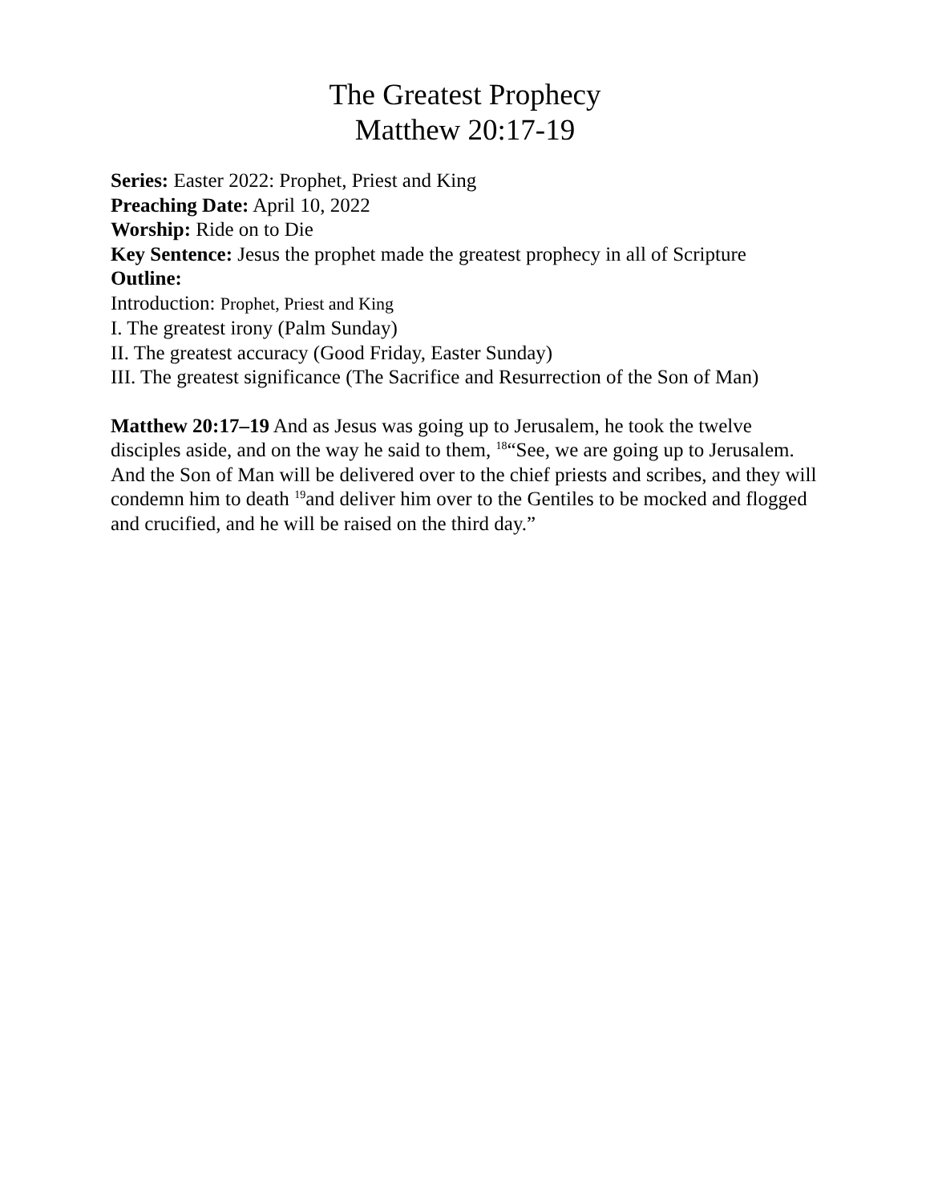The Greatest Prophecy
Matthew 20:17-19
Series: Easter 2022: Prophet, Priest and King
Preaching Date: April 10, 2022
Worship: Ride on to Die
Key Sentence: Jesus the prophet made the greatest prophecy in all of Scripture
Outline:
Introduction: Prophet, Priest and King
I. The greatest irony (Palm Sunday)
II. The greatest accuracy (Good Friday, Easter Sunday)
III. The greatest significance (The Sacrifice and Resurrection of the Son of Man)
Matthew 20:17–19 And as Jesus was going up to Jerusalem, he took the twelve disciples aside, and on the way he said to them, <sup>18</sup>“See, we are going up to Jerusalem. And the Son of Man will be delivered over to the chief priests and scribes, and they will condemn him to death <sup>19</sup>and deliver him over to the Gentiles to be mocked and flogged and crucified, and he will be raised on the third day.”